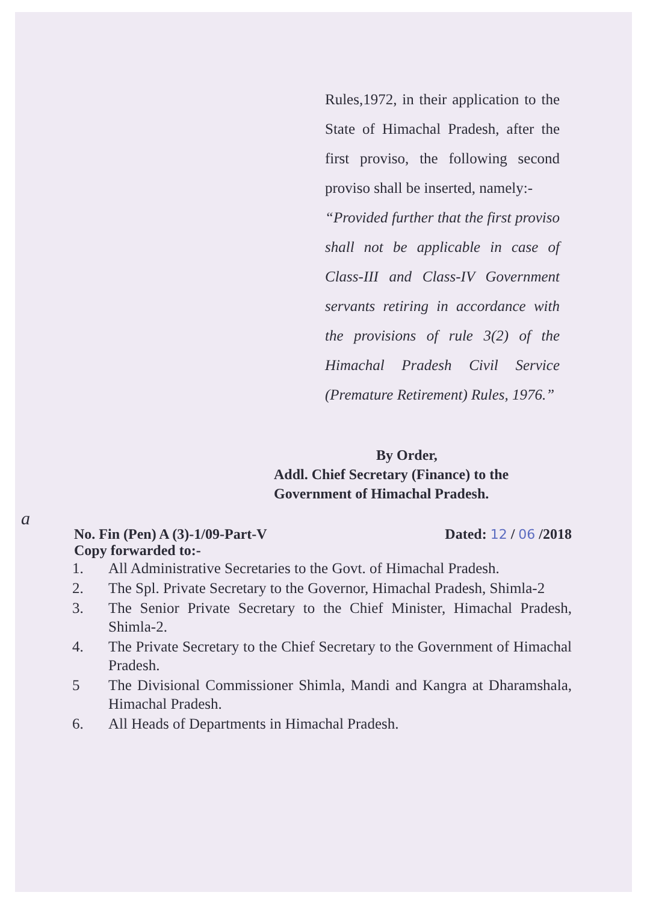Rules,1972, in their application to the State of Himachal Pradesh, after the first proviso, the following second proviso shall be inserted, namely:-
“Provided further that the first proviso shall not be applicable in case of Class-III and Class-IV Government servants retiring in accordance with the provisions of rule 3(2) of the Himachal Pradesh Civil Service (Premature Retirement) Rules, 1976.”
By Order,
Addl. Chief Secretary (Finance) to the
Government of Himachal Pradesh.
a
No. Fin (Pen) A (3)-1/09-Part-V Dated: 12 / 06 /2018
Copy forwarded to:-
1. All Administrative Secretaries to the Govt. of Himachal Pradesh.
2. The Spl. Private Secretary to the Governor, Himachal Pradesh, Shimla-2
3. The Senior Private Secretary to the Chief Minister, Himachal Pradesh, Shimla-2.
4. The Private Secretary to the Chief Secretary to the Government of Himachal Pradesh.
5 The Divisional Commissioner Shimla, Mandi and Kangra at Dharamshala, Himachal Pradesh.
6. All Heads of Departments in Himachal Pradesh.